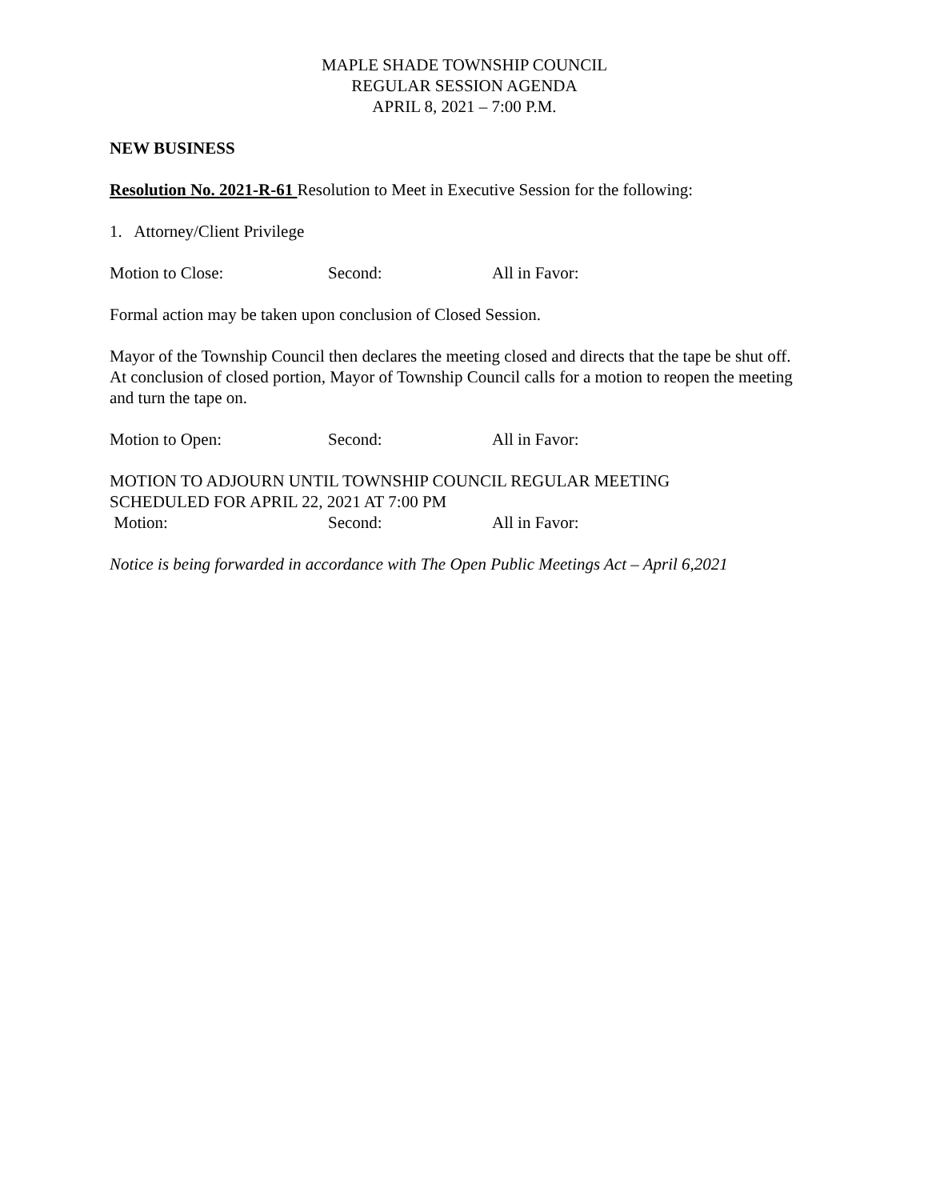MAPLE SHADE TOWNSHIP COUNCIL
REGULAR SESSION AGENDA
APRIL 8, 2021 – 7:00 P.M.
NEW BUSINESS
Resolution No. 2021-R-61 Resolution to Meet in Executive Session for the following:
1. Attorney/Client Privilege
Motion to Close: Second: All in Favor:
Formal action may be taken upon conclusion of Closed Session.
Mayor of the Township Council then declares the meeting closed and directs that the tape be shut off. At conclusion of closed portion, Mayor of Township Council calls for a motion to reopen the meeting and turn the tape on.
Motion to Open: Second: All in Favor:
MOTION TO ADJOURN UNTIL TOWNSHIP COUNCIL REGULAR MEETING
SCHEDULED FOR APRIL 22, 2021 AT 7:00 PM
Motion: Second: All in Favor:
Notice is being forwarded in accordance with The Open Public Meetings Act – April 6,2021